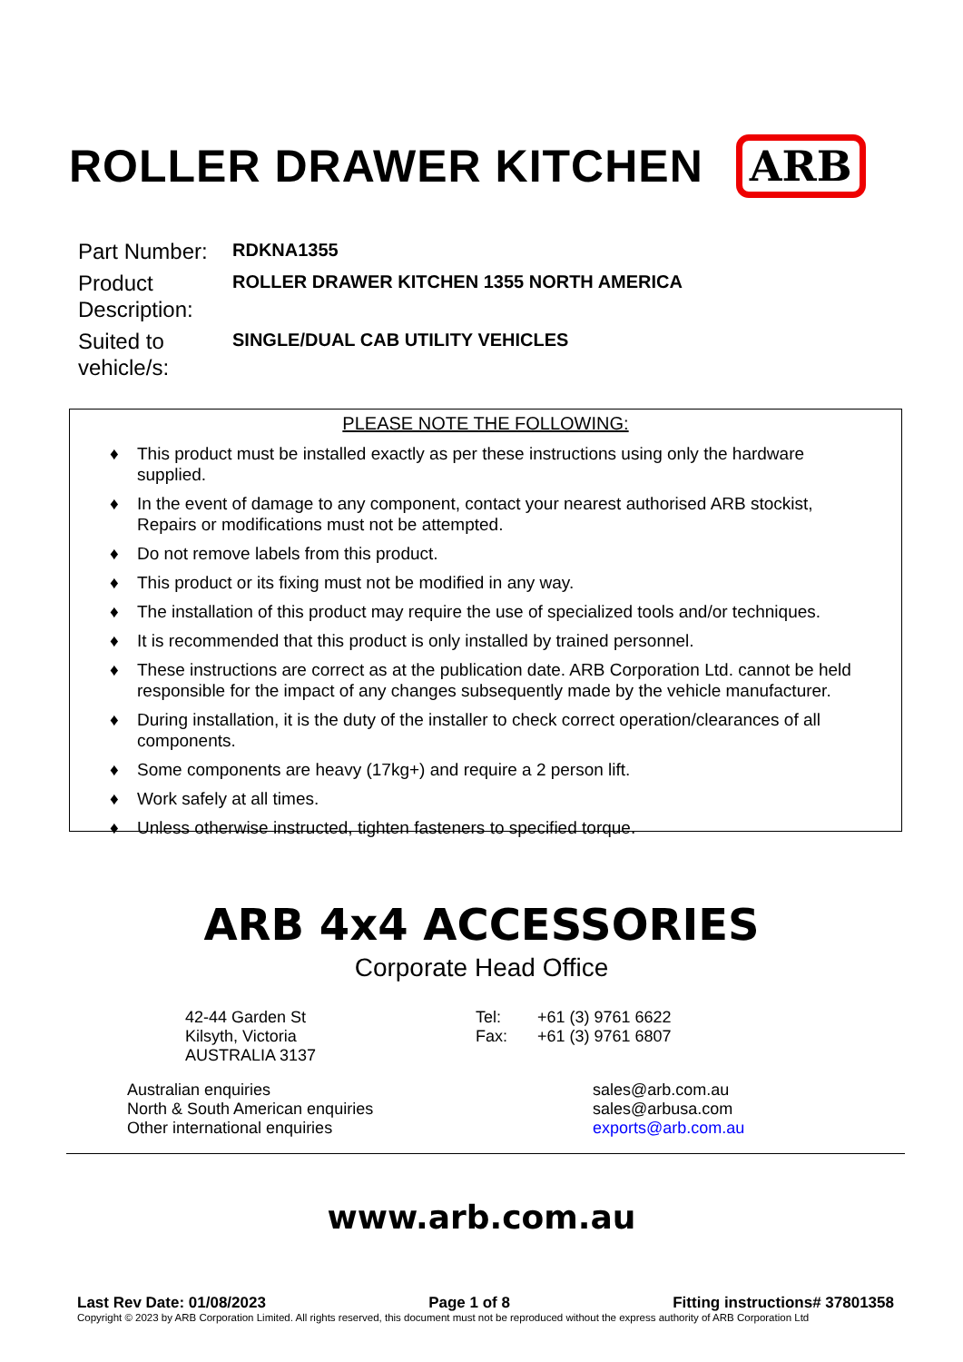ROLLER DRAWER KITCHEN
ARB
Part Number:
RDKNA1355
Product Description:
ROLLER DRAWER KITCHEN 1355 NORTH AMERICA
Suited to vehicle/s:
SINGLE/DUAL CAB UTILITY VEHICLES
PLEASE NOTE THE FOLLOWING:
♦ This product must be installed exactly as per these instructions using only the hardware supplied.
♦ In the event of damage to any component, contact your nearest authorised ARB stockist, Repairs or modifications must not be attempted.
♦ Do not remove labels from this product.
♦ This product or its fixing must not be modified in any way.
♦ The installation of this product may require the use of specialized tools and/or techniques.
♦ It is recommended that this product is only installed by trained personnel.
♦ These instructions are correct as at the publication date. ARB Corporation Ltd. cannot be held responsible for the impact of any changes subsequently made by the vehicle manufacturer.
♦ During installation, it is the duty of the installer to check correct operation/clearances of all components.
♦ Some components are heavy (17kg+) and require a 2 person lift.
♦ Work safely at all times.
♦ Unless otherwise instructed, tighten fasteners to specified torque.
ARB 4x4 ACCESSORIES
Corporate Head Office
42-44 Garden St
Kilsyth, Victoria
AUSTRALIA 3137
Tel:
Fax:
+61 (3) 9761 6622
+61 (3) 9761 6807
Australian enquiries
North & South American enquiries
Other international enquiries
sales@arb.com.au
sales@arbusa.com
exports@arb.com.au
www.arb.com.au
Last Rev Date: 01/08/2023 Page 1 of 8 Fitting instructions# 37801358
Copyright © 2023 by ARB Corporation Limited. All rights reserved, this document must not be reproduced without the express authority of ARB Corporation Ltd